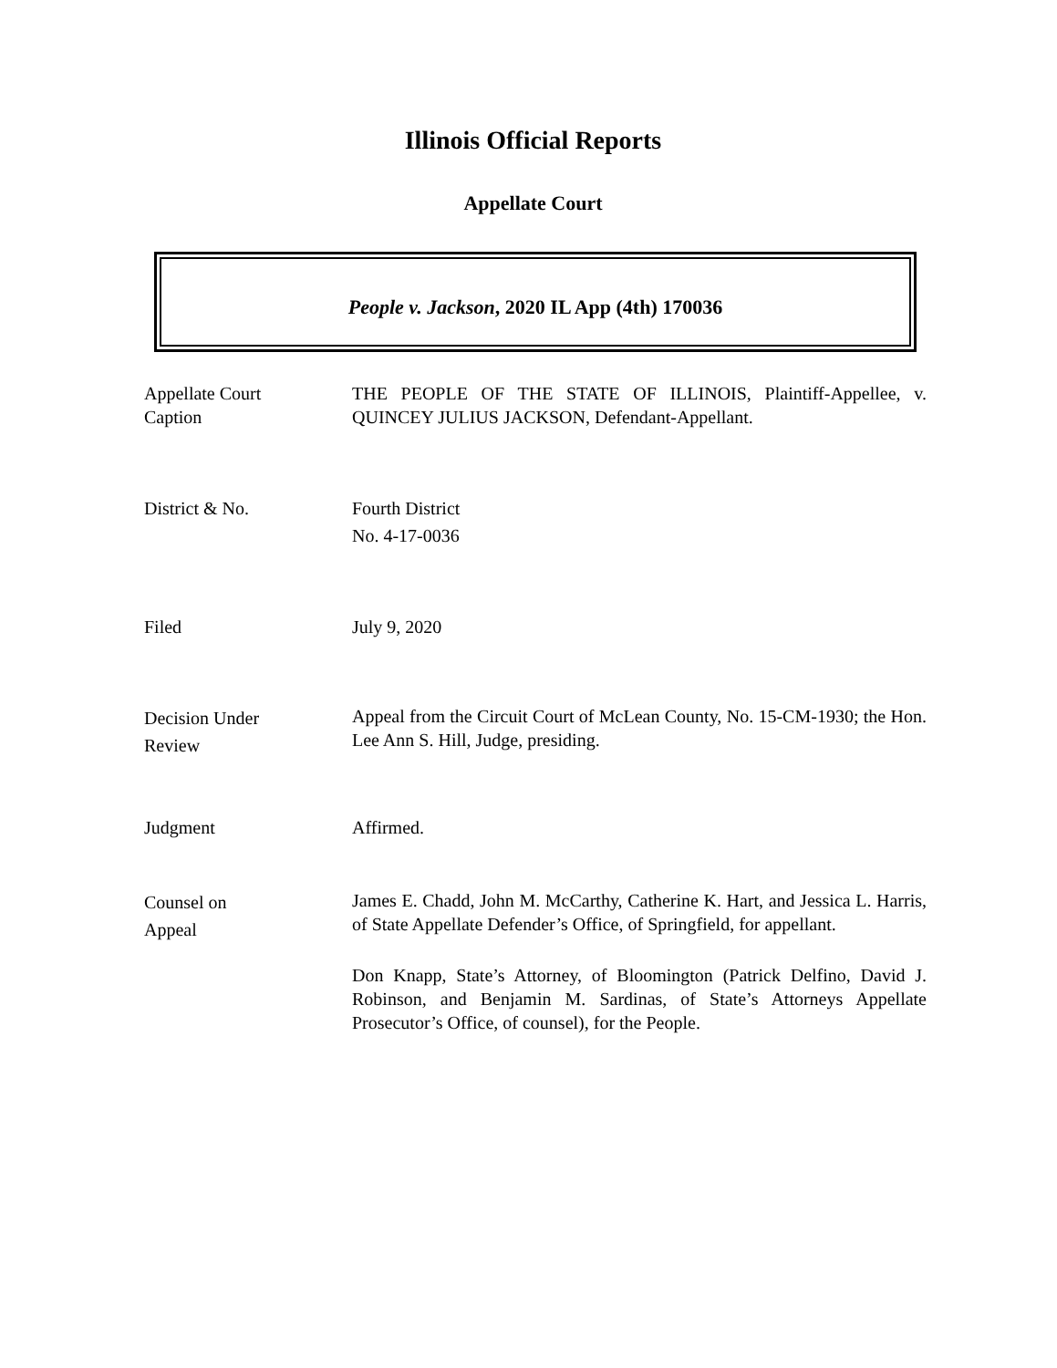Illinois Official Reports
Appellate Court
People v. Jackson, 2020 IL App (4th) 170036
Appellate Court
Caption
THE PEOPLE OF THE STATE OF ILLINOIS, Plaintiff-Appellee, v. QUINCEY JULIUS JACKSON, Defendant-Appellant.
District & No. Fourth District
No. 4-17-0036
Filed July 9, 2020
Decision Under
Review
Appeal from the Circuit Court of McLean County, No. 15-CM-1930; the Hon. Lee Ann S. Hill, Judge, presiding.
Judgment Affirmed.
Counsel on
Appeal
James E. Chadd, John M. McCarthy, Catherine K. Hart, and Jessica L. Harris, of State Appellate Defender’s Office, of Springfield, for appellant.
Don Knapp, State’s Attorney, of Bloomington (Patrick Delfino, David J. Robinson, and Benjamin M. Sardinas, of State’s Attorneys Appellate Prosecutor’s Office, of counsel), for the People.